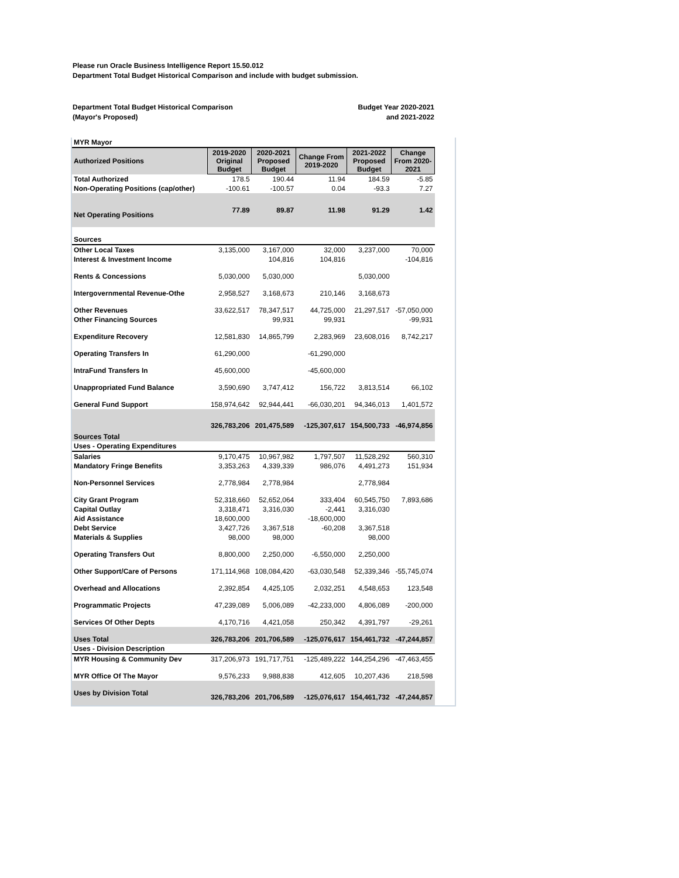Please run Oracle Business Intelligence Report 15.50.012
Department Total Budget Historical Comparison and include with budget submission.
Department Total Budget Historical Comparison
(Mayor's Proposed)
Budget Year 2020-2021
and 2021-2022
| MYR Mayor | | | | | |
| Authorized Positions | 2019-2020 Original Budget | 2020-2021 Proposed Budget | Change From 2019-2020 | 2021-2022 Proposed Budget | Change From 2020- 2021 |
| Total Authorized | 178.5 | 190.44 | 11.94 | 184.59 | -5.85 |
| Non-Operating Positions (cap/other) | -100.61 | -100.57 | 0.04 | -93.3 | 7.27 |
| Net Operating Positions | 77.89 | 89.87 | 11.98 | 91.29 | 1.42 |
| Sources | | | | | |
| Other Local Taxes | 3,135,000 | 3,167,000 | 32,000 | 3,237,000 | 70,000 |
| Interest & Investment Income | | 104,816 | 104,816 | | -104,816 |
| Rents & Concessions | 5,030,000 | 5,030,000 | | 5,030,000 | |
| Intergovernmental Revenue-Othe | 2,958,527 | 3,168,673 | 210,146 | 3,168,673 | |
| Other Revenues | 33,622,517 | 78,347,517 | 44,725,000 | 21,297,517 | -57,050,000 |
| Other Financing Sources | | 99,931 | 99,931 | | -99,931 |
| Expenditure Recovery | 12,581,830 | 14,865,799 | 2,283,969 | 23,608,016 | 8,742,217 |
| Operating Transfers In | 61,290,000 | | -61,290,000 | | |
| IntraFund Transfers In | 45,600,000 | | -45,600,000 | | |
| Unappropriated Fund Balance | 3,590,690 | 3,747,412 | 156,722 | 3,813,514 | 66,102 |
| General Fund Support | 158,974,642 | 92,944,441 | -66,030,201 | 94,346,013 | 1,401,572 |
| Sources Total | 326,783,206 | 201,475,589 | -125,307,617 | 154,500,733 | -46,974,856 |
| Uses - Operating Expenditures | | | | | |
| Salaries | 9,170,475 | 10,967,982 | 1,797,507 | 11,528,292 | 560,310 |
| Mandatory Fringe Benefits | 3,353,263 | 4,339,339 | 986,076 | 4,491,273 | 151,934 |
| Non-Personnel Services | 2,778,984 | 2,778,984 | | 2,778,984 | |
| City Grant Program | 52,318,660 | 52,652,064 | 333,404 | 60,545,750 | 7,893,686 |
| Capital Outlay | 3,318,471 | 3,316,030 | -2,441 | 3,316,030 | |
| Aid Assistance | 18,600,000 | | -18,600,000 | | |
| Debt Service | 3,427,726 | 3,367,518 | -60,208 | 3,367,518 | |
| Materials & Supplies | 98,000 | 98,000 | | 98,000 | |
| Operating Transfers Out | 8,800,000 | 2,250,000 | -6,550,000 | 2,250,000 | |
| Other Support/Care of Persons | 171,114,968 | 108,084,420 | -63,030,548 | 52,339,346 | -55,745,074 |
| Overhead and Allocations | 2,392,854 | 4,425,105 | 2,032,251 | 4,548,653 | 123,548 |
| Programmatic Projects | 47,239,089 | 5,006,089 | -42,233,000 | 4,806,089 | -200,000 |
| Services Of Other Depts | 4,170,716 | 4,421,058 | 250,342 | 4,391,797 | -29,261 |
| Uses Total | 326,783,206 | 201,706,589 | -125,076,617 | 154,461,732 | -47,244,857 |
| Uses - Division Description | | | | | |
| MYR Housing & Community Dev | 317,206,973 | 191,717,751 | -125,489,222 | 144,254,296 | -47,463,455 |
| MYR Office Of The Mayor | 9,576,233 | 9,988,838 | 412,605 | 10,207,436 | 218,598 |
| Uses by Division Total | 326,783,206 | 201,706,589 | -125,076,617 | 154,461,732 | -47,244,857 |